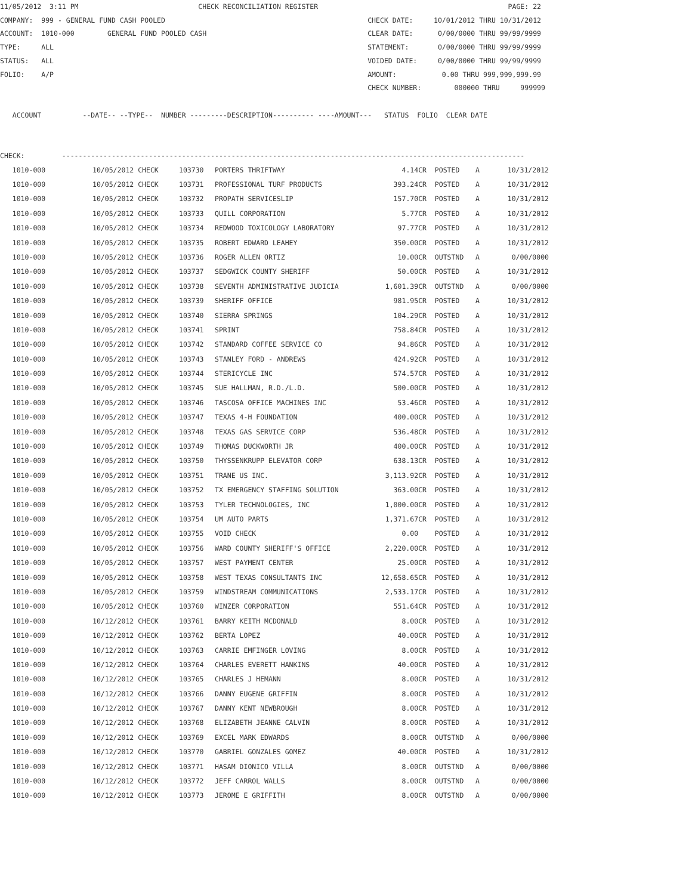11/05/2012  3:11 PM                             CHECK RECONCILIATION REGISTER                                              PAGE: 22
COMPANY:  999 - GENERAL FUND CASH POOLED                                                 CHECK DATE:     10/01/2012 THRU 10/31/2012
ACCOUNT:  1010-000        GENERAL FUND POOLED CASH                                       CLEAR DATE:      0/00/0000 THRU 99/99/9999
TYPE:     ALL                                                                            STATEMENT:       0/00/0000 THRU 99/99/9999
STATUS:   ALL                                                                            VOIDED DATE:     0/00/0000 THRU 99/99/9999
FOLIO:    A/P                                                                            AMOUNT:           0.00 THRU 999,999,999.99
                                                                                         CHECK NUMBER:        000000 THRU     999999

   ACCOUNT          --DATE-- --TYPE--  NUMBER ---------DESCRIPTION---------- ----AMOUNT---   STATUS  FOLIO  CLEAR DATE


CHECK:         ----------------------------------------------------------------------------------------------------------------
| 1010-000 | 10/05/2012 CHECK | 103730 | PORTERS THRIFTWAY | 4.14CR | POSTED | A | 10/31/2012 |
| 1010-000 | 10/05/2012 CHECK | 103731 | PROFESSIONAL TURF PRODUCTS | 393.24CR | POSTED | A | 10/31/2012 |
| 1010-000 | 10/05/2012 CHECK | 103732 | PROPATH SERVICESLIP | 157.70CR | POSTED | A | 10/31/2012 |
| 1010-000 | 10/05/2012 CHECK | 103733 | QUILL CORPORATION | 5.77CR | POSTED | A | 10/31/2012 |
| 1010-000 | 10/05/2012 CHECK | 103734 | REDWOOD TOXICOLOGY LABORATORY | 97.77CR | POSTED | A | 10/31/2012 |
| 1010-000 | 10/05/2012 CHECK | 103735 | ROBERT EDWARD LEAHEY | 350.00CR | POSTED | A | 10/31/2012 |
| 1010-000 | 10/05/2012 CHECK | 103736 | ROGER ALLEN ORTIZ | 10.00CR | OUTSTND | A | 0/00/0000 |
| 1010-000 | 10/05/2012 CHECK | 103737 | SEDGWICK COUNTY SHERIFF | 50.00CR | POSTED | A | 10/31/2012 |
| 1010-000 | 10/05/2012 CHECK | 103738 | SEVENTH ADMINISTRATIVE JUDICIA | 1,601.39CR | OUTSTND | A | 0/00/0000 |
| 1010-000 | 10/05/2012 CHECK | 103739 | SHERIFF OFFICE | 981.95CR | POSTED | A | 10/31/2012 |
| 1010-000 | 10/05/2012 CHECK | 103740 | SIERRA SPRINGS | 104.29CR | POSTED | A | 10/31/2012 |
| 1010-000 | 10/05/2012 CHECK | 103741 | SPRINT | 758.84CR | POSTED | A | 10/31/2012 |
| 1010-000 | 10/05/2012 CHECK | 103742 | STANDARD COFFEE SERVICE CO | 94.86CR | POSTED | A | 10/31/2012 |
| 1010-000 | 10/05/2012 CHECK | 103743 | STANLEY FORD - ANDREWS | 424.92CR | POSTED | A | 10/31/2012 |
| 1010-000 | 10/05/2012 CHECK | 103744 | STERICYCLE INC | 574.57CR | POSTED | A | 10/31/2012 |
| 1010-000 | 10/05/2012 CHECK | 103745 | SUE HALLMAN, R.D./L.D. | 500.00CR | POSTED | A | 10/31/2012 |
| 1010-000 | 10/05/2012 CHECK | 103746 | TASCOSA OFFICE MACHINES INC | 53.46CR | POSTED | A | 10/31/2012 |
| 1010-000 | 10/05/2012 CHECK | 103747 | TEXAS 4-H FOUNDATION | 400.00CR | POSTED | A | 10/31/2012 |
| 1010-000 | 10/05/2012 CHECK | 103748 | TEXAS GAS SERVICE CORP | 536.48CR | POSTED | A | 10/31/2012 |
| 1010-000 | 10/05/2012 CHECK | 103749 | THOMAS DUCKWORTH JR | 400.00CR | POSTED | A | 10/31/2012 |
| 1010-000 | 10/05/2012 CHECK | 103750 | THYSSENKRUPP ELEVATOR CORP | 638.13CR | POSTED | A | 10/31/2012 |
| 1010-000 | 10/05/2012 CHECK | 103751 | TRANE US INC. | 3,113.92CR | POSTED | A | 10/31/2012 |
| 1010-000 | 10/05/2012 CHECK | 103752 | TX EMERGENCY STAFFING SOLUTION | 363.00CR | POSTED | A | 10/31/2012 |
| 1010-000 | 10/05/2012 CHECK | 103753 | TYLER TECHNOLOGIES, INC | 1,000.00CR | POSTED | A | 10/31/2012 |
| 1010-000 | 10/05/2012 CHECK | 103754 | UM AUTO PARTS | 1,371.67CR | POSTED | A | 10/31/2012 |
| 1010-000 | 10/05/2012 CHECK | 103755 | VOID CHECK | 0.00 | POSTED | A | 10/31/2012 |
| 1010-000 | 10/05/2012 CHECK | 103756 | WARD COUNTY SHERIFF'S OFFICE | 2,220.00CR | POSTED | A | 10/31/2012 |
| 1010-000 | 10/05/2012 CHECK | 103757 | WEST PAYMENT CENTER | 25.00CR | POSTED | A | 10/31/2012 |
| 1010-000 | 10/05/2012 CHECK | 103758 | WEST TEXAS CONSULTANTS INC | 12,658.65CR | POSTED | A | 10/31/2012 |
| 1010-000 | 10/05/2012 CHECK | 103759 | WINDSTREAM COMMUNICATIONS | 2,533.17CR | POSTED | A | 10/31/2012 |
| 1010-000 | 10/05/2012 CHECK | 103760 | WINZER CORPORATION | 551.64CR | POSTED | A | 10/31/2012 |
| 1010-000 | 10/12/2012 CHECK | 103761 | BARRY KEITH MCDONALD | 8.00CR | POSTED | A | 10/31/2012 |
| 1010-000 | 10/12/2012 CHECK | 103762 | BERTA LOPEZ | 40.00CR | POSTED | A | 10/31/2012 |
| 1010-000 | 10/12/2012 CHECK | 103763 | CARRIE EMFINGER LOVING | 8.00CR | POSTED | A | 10/31/2012 |
| 1010-000 | 10/12/2012 CHECK | 103764 | CHARLES EVERETT HANKINS | 40.00CR | POSTED | A | 10/31/2012 |
| 1010-000 | 10/12/2012 CHECK | 103765 | CHARLES J HEMANN | 8.00CR | POSTED | A | 10/31/2012 |
| 1010-000 | 10/12/2012 CHECK | 103766 | DANNY EUGENE GRIFFIN | 8.00CR | POSTED | A | 10/31/2012 |
| 1010-000 | 10/12/2012 CHECK | 103767 | DANNY KENT NEWBROUGH | 8.00CR | POSTED | A | 10/31/2012 |
| 1010-000 | 10/12/2012 CHECK | 103768 | ELIZABETH JEANNE CALVIN | 8.00CR | POSTED | A | 10/31/2012 |
| 1010-000 | 10/12/2012 CHECK | 103769 | EXCEL MARK EDWARDS | 8.00CR | OUTSTND | A | 0/00/0000 |
| 1010-000 | 10/12/2012 CHECK | 103770 | GABRIEL GONZALES GOMEZ | 40.00CR | POSTED | A | 10/31/2012 |
| 1010-000 | 10/12/2012 CHECK | 103771 | HASAM DIONICO VILLA | 8.00CR | OUTSTND | A | 0/00/0000 |
| 1010-000 | 10/12/2012 CHECK | 103772 | JEFF CARROL WALLS | 8.00CR | OUTSTND | A | 0/00/0000 |
| 1010-000 | 10/12/2012 CHECK | 103773 | JEROME E GRIFFITH | 8.00CR | OUTSTND | A | 0/00/0000 |